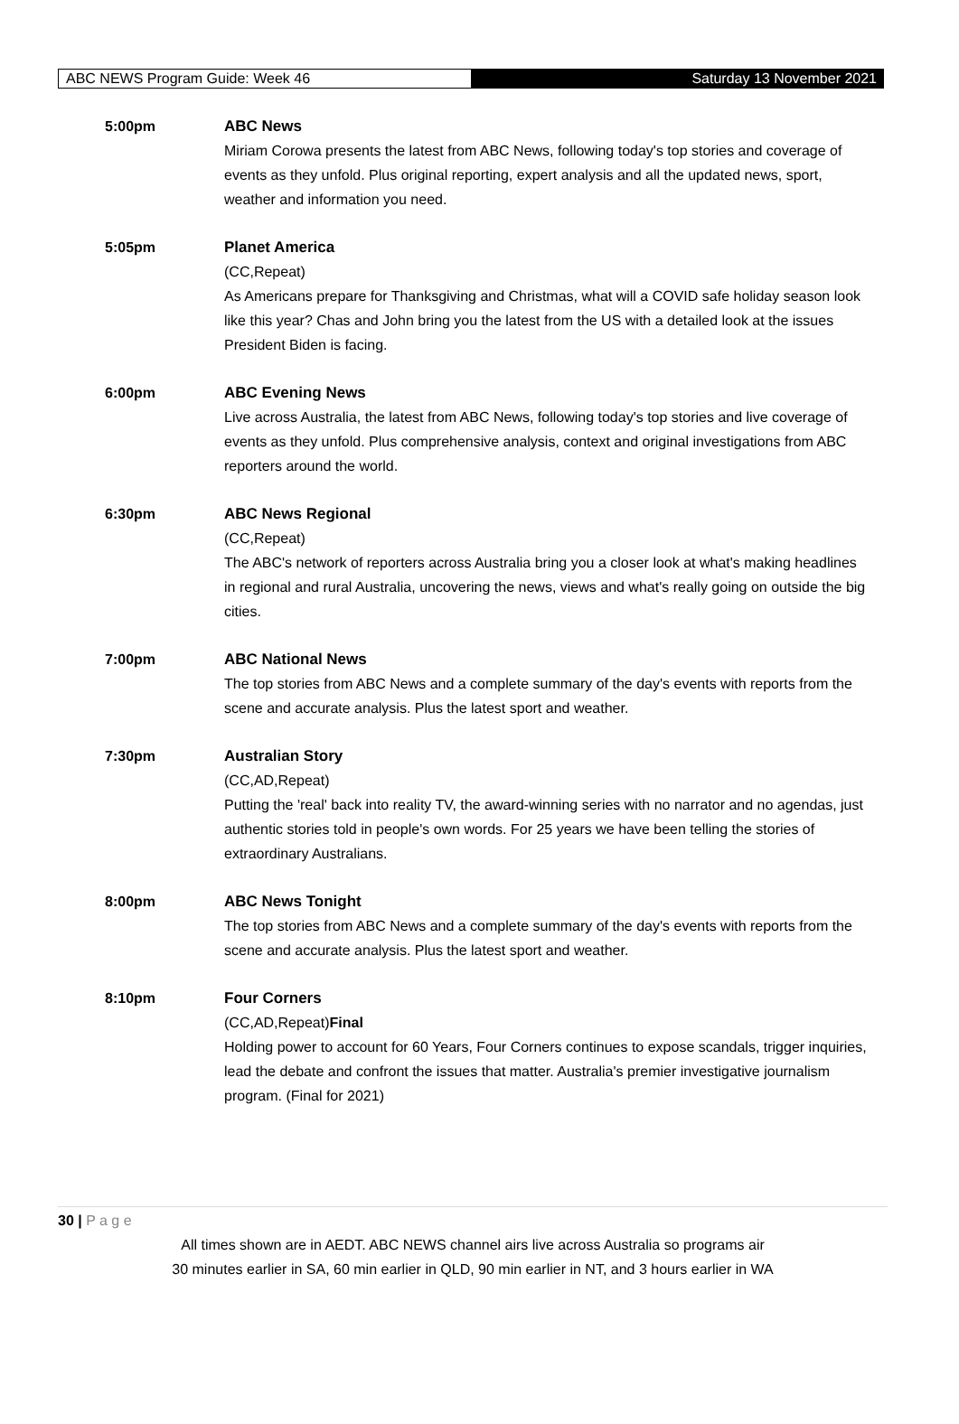ABC NEWS Program Guide: Week 46
Saturday 13 November 2021
5:00pm ABC News
Miriam Corowa presents the latest from ABC News, following today's top stories and coverage of events as they unfold. Plus original reporting, expert analysis and all the updated news, sport, weather and information you need.
5:05pm Planet America
(CC,Repeat)
As Americans prepare for Thanksgiving and Christmas, what will a COVID safe holiday season look like this year? Chas and John bring you the latest from the US with a detailed look at the issues President Biden is facing.
6:00pm ABC Evening News
Live across Australia, the latest from ABC News, following today's top stories and live coverage of events as they unfold. Plus comprehensive analysis, context and original investigations from ABC reporters around the world.
6:30pm ABC News Regional
(CC,Repeat)
The ABC's network of reporters across Australia bring you a closer look at what's making headlines in regional and rural Australia, uncovering the news, views and what's really going on outside the big cities.
7:00pm ABC National News
The top stories from ABC News and a complete summary of the day's events with reports from the scene and accurate analysis. Plus the latest sport and weather.
7:30pm Australian Story
(CC,AD,Repeat)
Putting the 'real' back into reality TV, the award-winning series with no narrator and no agendas, just authentic stories told in people's own words. For 25 years we have been telling the stories of extraordinary Australians.
8:00pm ABC News Tonight
The top stories from ABC News and a complete summary of the day's events with reports from the scene and accurate analysis. Plus the latest sport and weather.
8:10pm Four Corners
(CC,AD,Repeat)Final
Holding power to account for 60 Years, Four Corners continues to expose scandals, trigger inquiries, lead the debate and confront the issues that matter. Australia's premier investigative journalism program. (Final for 2021)
30 | P a g e
All times shown are in AEDT. ABC NEWS channel airs live across Australia so programs air
30 minutes earlier in SA, 60 min earlier in QLD, 90 min earlier in NT, and 3 hours earlier in WA